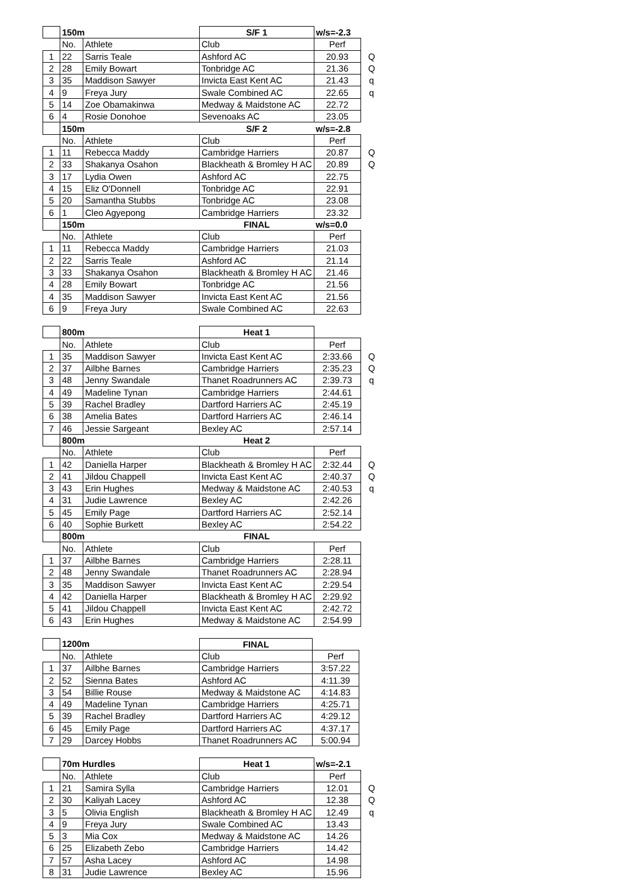| | 150m | | S/F 1 | w/s=-2.3 | |
| | No. | Athlete | Club | Perf | |
| 1 | 22 | Sarris Teale | Ashford AC | 20.93 | Q |
| 2 | 28 | Emily Bowart | Tonbridge AC | 21.36 | Q |
| 3 | 35 | Maddison Sawyer | Invicta East Kent AC | 21.43 | q |
| 4 | 9 | Freya Jury | Swale Combined AC | 22.65 | q |
| 5 | 14 | Zoe Obamakinwa | Medway & Maidstone AC | 22.72 | |
| 6 | 4 | Rosie Donohoe | Sevenoaks AC | 23.05 | |
| | 150m | | S/F 2 | w/s=-2.8 | |
| | No. | Athlete | Club | Perf | |
| 1 | 11 | Rebecca Maddy | Cambridge Harriers | 20.87 | Q |
| 2 | 33 | Shakanya Osahon | Blackheath & Bromley H AC | 20.89 | Q |
| 3 | 17 | Lydia Owen | Ashford AC | 22.75 | |
| 4 | 15 | Eliz O'Donnell | Tonbridge AC | 22.91 | |
| 5 | 20 | Samantha Stubbs | Tonbridge AC | 23.08 | |
| 6 | 1 | Cleo Agyepong | Cambridge Harriers | 23.32 | |
| | 150m | | FINAL | w/s=0.0 | |
| | No. | Athlete | Club | Perf | |
| 1 | 11 | Rebecca Maddy | Cambridge Harriers | 21.03 | |
| 2 | 22 | Sarris Teale | Ashford AC | 21.14 | |
| 3 | 33 | Shakanya Osahon | Blackheath & Bromley H AC | 21.46 | |
| 4 | 28 | Emily Bowart | Tonbridge AC | 21.56 | |
| 4 | 35 | Maddison Sawyer | Invicta East Kent AC | 21.56 | |
| 6 | 9 | Freya Jury | Swale Combined AC | 22.63 | |
| | 800m | | Heat 1 | | |
| | No. | Athlete | Club | Perf | |
| 1 | 35 | Maddison Sawyer | Invicta East Kent AC | 2:33.66 | Q |
| 2 | 37 | Ailbhe Barnes | Cambridge Harriers | 2:35.23 | Q |
| 3 | 48 | Jenny Swandale | Thanet Roadrunners AC | 2:39.73 | q |
| 4 | 49 | Madeline Tynan | Cambridge Harriers | 2:44.61 | |
| 5 | 39 | Rachel Bradley | Dartford Harriers AC | 2:45.19 | |
| 6 | 38 | Amelia Bates | Dartford Harriers AC | 2:46.14 | |
| 7 | 46 | Jessie Sargeant | Bexley AC | 2:57.14 | |
| | 800m | | Heat 2 | | |
| | No. | Athlete | Club | Perf | |
| 1 | 42 | Daniella Harper | Blackheath & Bromley H AC | 2:32.44 | Q |
| 2 | 41 | Jildou Chappell | Invicta East Kent AC | 2:40.37 | Q |
| 3 | 43 | Erin Hughes | Medway & Maidstone AC | 2:40.53 | q |
| 4 | 31 | Judie Lawrence | Bexley AC | 2:42.26 | |
| 5 | 45 | Emily Page | Dartford Harriers AC | 2:52.14 | |
| 6 | 40 | Sophie Burkett | Bexley AC | 2:54.22 | |
| | 800m | | FINAL | | |
| | No. | Athlete | Club | Perf | |
| 1 | 37 | Ailbhe Barnes | Cambridge Harriers | 2:28.11 | |
| 2 | 48 | Jenny Swandale | Thanet Roadrunners AC | 2:28.94 | |
| 3 | 35 | Maddison Sawyer | Invicta East Kent AC | 2:29.54 | |
| 4 | 42 | Daniella Harper | Blackheath & Bromley H AC | 2:29.92 | |
| 5 | 41 | Jildou Chappell | Invicta East Kent AC | 2:42.72 | |
| 6 | 43 | Erin Hughes | Medway & Maidstone AC | 2:54.99 | |
| | 1200m | | FINAL | | |
| | No. | Athlete | Club | Perf | |
| 1 | 37 | Ailbhe Barnes | Cambridge Harriers | 3:57.22 | |
| 2 | 52 | Sienna Bates | Ashford AC | 4:11.39 | |
| 3 | 54 | Billie Rouse | Medway & Maidstone AC | 4:14.83 | |
| 4 | 49 | Madeline Tynan | Cambridge Harriers | 4:25.71 | |
| 5 | 39 | Rachel Bradley | Dartford Harriers AC | 4:29.12 | |
| 6 | 45 | Emily Page | Dartford Harriers AC | 4:37.17 | |
| 7 | 29 | Darcey Hobbs | Thanet Roadrunners AC | 5:00.94 | |
| | 70m Hurdles | | Heat 1 | w/s=-2.1 | |
| | No. | Athlete | Club | Perf | |
| 1 | 21 | Samira Sylla | Cambridge Harriers | 12.01 | Q |
| 2 | 30 | Kaliyah Lacey | Ashford AC | 12.38 | Q |
| 3 | 5 | Olivia English | Blackheath & Bromley H AC | 12.49 | q |
| 4 | 9 | Freya Jury | Swale Combined AC | 13.43 | |
| 5 | 3 | Mia Cox | Medway & Maidstone AC | 14.26 | |
| 6 | 25 | Elizabeth Zebo | Cambridge Harriers | 14.42 | |
| 7 | 57 | Asha Lacey | Ashford AC | 14.98 | |
| 8 | 31 | Judie Lawrence | Bexley AC | 15.96 | |